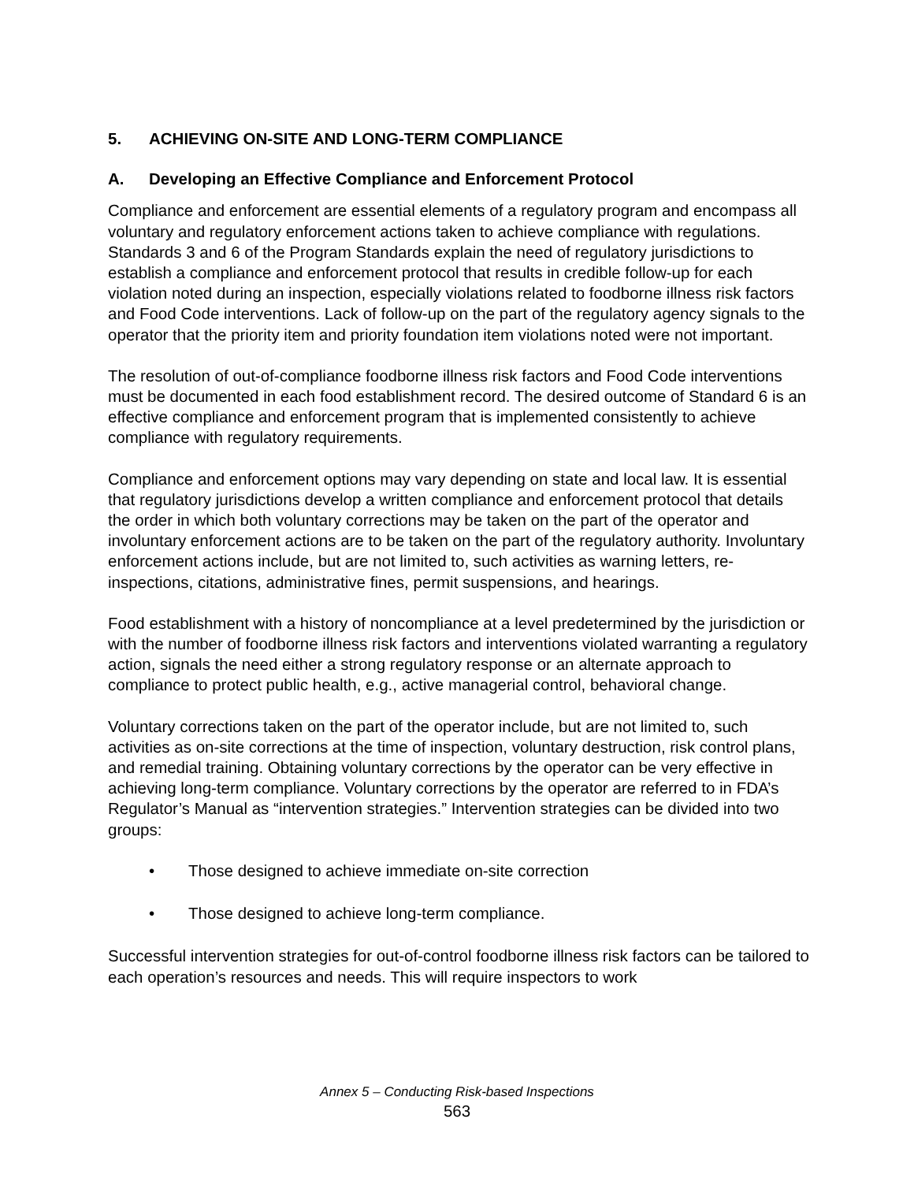5. ACHIEVING ON-SITE AND LONG-TERM COMPLIANCE
A. Developing an Effective Compliance and Enforcement Protocol
Compliance and enforcement are essential elements of a regulatory program and encompass all voluntary and regulatory enforcement actions taken to achieve compliance with regulations. Standards 3 and 6 of the Program Standards explain the need of regulatory jurisdictions to establish a compliance and enforcement protocol that results in credible follow-up for each violation noted during an inspection, especially violations related to foodborne illness risk factors and Food Code interventions. Lack of follow-up on the part of the regulatory agency signals to the operator that the priority item and priority foundation item violations noted were not important.
The resolution of out-of-compliance foodborne illness risk factors and Food Code interventions must be documented in each food establishment record. The desired outcome of Standard 6 is an effective compliance and enforcement program that is implemented consistently to achieve compliance with regulatory requirements.
Compliance and enforcement options may vary depending on state and local law. It is essential that regulatory jurisdictions develop a written compliance and enforcement protocol that details the order in which both voluntary corrections may be taken on the part of the operator and involuntary enforcement actions are to be taken on the part of the regulatory authority. Involuntary enforcement actions include, but are not limited to, such activities as warning letters, re-inspections, citations, administrative fines, permit suspensions, and hearings.
Food establishment with a history of noncompliance at a level predetermined by the jurisdiction or with the number of foodborne illness risk factors and interventions violated warranting a regulatory action, signals the need either a strong regulatory response or an alternate approach to compliance to protect public health, e.g., active managerial control, behavioral change.
Voluntary corrections taken on the part of the operator include, but are not limited to, such activities as on-site corrections at the time of inspection, voluntary destruction, risk control plans, and remedial training. Obtaining voluntary corrections by the operator can be very effective in achieving long-term compliance. Voluntary corrections by the operator are referred to in FDA’s Regulator’s Manual as “intervention strategies.” Intervention strategies can be divided into two groups:
• Those designed to achieve immediate on-site correction
• Those designed to achieve long-term compliance.
Successful intervention strategies for out-of-control foodborne illness risk factors can be tailored to each operation’s resources and needs. This will require inspectors to work
Annex 5 – Conducting Risk-based Inspections
563